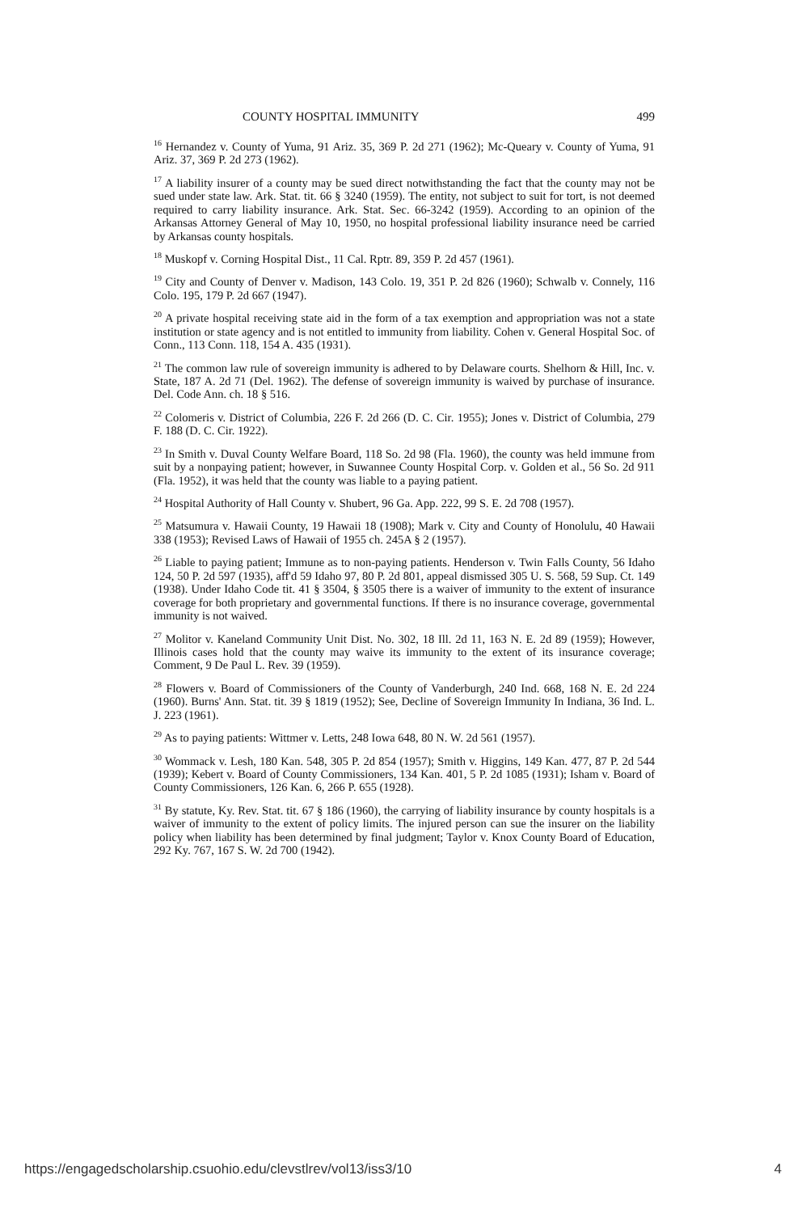COUNTY HOSPITAL IMMUNITY 499
<sup>16</sup> Hernandez v. County of Yuma, 91 Ariz. 35, 369 P. 2d 271 (1962); Mc-Queary v. County of Yuma, 91 Ariz. 37, 369 P. 2d 273 (1962).
<sup>17</sup> A liability insurer of a county may be sued direct notwithstanding the fact that the county may not be sued under state law. Ark. Stat. tit. 66 § 3240 (1959). The entity, not subject to suit for tort, is not deemed required to carry liability insurance. Ark. Stat. Sec. 66-3242 (1959). According to an opinion of the Arkansas Attorney General of May 10, 1950, no hospital professional liability insurance need be carried by Arkansas county hospitals.
<sup>18</sup> Muskopf v. Corning Hospital Dist., 11 Cal. Rptr. 89, 359 P. 2d 457 (1961).
<sup>19</sup> City and County of Denver v. Madison, 143 Colo. 19, 351 P. 2d 826 (1960); Schwalb v. Connely, 116 Colo. 195, 179 P. 2d 667 (1947).
<sup>20</sup> A private hospital receiving state aid in the form of a tax exemption and appropriation was not a state institution or state agency and is not entitled to immunity from liability. Cohen v. General Hospital Soc. of Conn., 113 Conn. 118, 154 A. 435 (1931).
<sup>21</sup> The common law rule of sovereign immunity is adhered to by Delaware courts. Shelhorn & Hill, Inc. v. State, 187 A. 2d 71 (Del. 1962). The defense of sovereign immunity is waived by purchase of insurance. Del. Code Ann. ch. 18 § 516.
<sup>22</sup> Colomeris v. District of Columbia, 226 F. 2d 266 (D. C. Cir. 1955); Jones v. District of Columbia, 279 F. 188 (D. C. Cir. 1922).
<sup>23</sup> In Smith v. Duval County Welfare Board, 118 So. 2d 98 (Fla. 1960), the county was held immune from suit by a nonpaying patient; however, in Suwannee County Hospital Corp. v. Golden et al., 56 So. 2d 911 (Fla. 1952), it was held that the county was liable to a paying patient.
<sup>24</sup> Hospital Authority of Hall County v. Shubert, 96 Ga. App. 222, 99 S. E. 2d 708 (1957).
<sup>25</sup> Matsumura v. Hawaii County, 19 Hawaii 18 (1908); Mark v. City and County of Honolulu, 40 Hawaii 338 (1953); Revised Laws of Hawaii of 1955 ch. 245A § 2 (1957).
<sup>26</sup> Liable to paying patient; Immune as to non-paying patients. Henderson v. Twin Falls County, 56 Idaho 124, 50 P. 2d 597 (1935), aff'd 59 Idaho 97, 80 P. 2d 801, appeal dismissed 305 U. S. 568, 59 Sup. Ct. 149 (1938). Under Idaho Code tit. 41 § 3504, § 3505 there is a waiver of immunity to the extent of insurance coverage for both proprietary and governmental functions. If there is no insurance coverage, governmental immunity is not waived.
<sup>27</sup> Molitor v. Kaneland Community Unit Dist. No. 302, 18 Ill. 2d 11, 163 N. E. 2d 89 (1959); However, Illinois cases hold that the county may waive its immunity to the extent of its insurance coverage; Comment, 9 De Paul L. Rev. 39 (1959).
<sup>28</sup> Flowers v. Board of Commissioners of the County of Vanderburgh, 240 Ind. 668, 168 N. E. 2d 224 (1960). Burns' Ann. Stat. tit. 39 § 1819 (1952); See, Decline of Sovereign Immunity In Indiana, 36 Ind. L. J. 223 (1961).
<sup>29</sup> As to paying patients: Wittmer v. Letts, 248 Iowa 648, 80 N. W. 2d 561 (1957).
<sup>30</sup> Wommack v. Lesh, 180 Kan. 548, 305 P. 2d 854 (1957); Smith v. Higgins, 149 Kan. 477, 87 P. 2d 544 (1939); Kebert v. Board of County Commissioners, 134 Kan. 401, 5 P. 2d 1085 (1931); Isham v. Board of County Commissioners, 126 Kan. 6, 266 P. 655 (1928).
<sup>31</sup> By statute, Ky. Rev. Stat. tit. 67 § 186 (1960), the carrying of liability insurance by county hospitals is a waiver of immunity to the extent of policy limits. The injured person can sue the insurer on the liability policy when liability has been determined by final judgment; Taylor v. Knox County Board of Education, 292 Ky. 767, 167 S. W. 2d 700 (1942).
https://engagedscholarship.csuohio.edu/clevstlrev/vol13/iss3/10 4